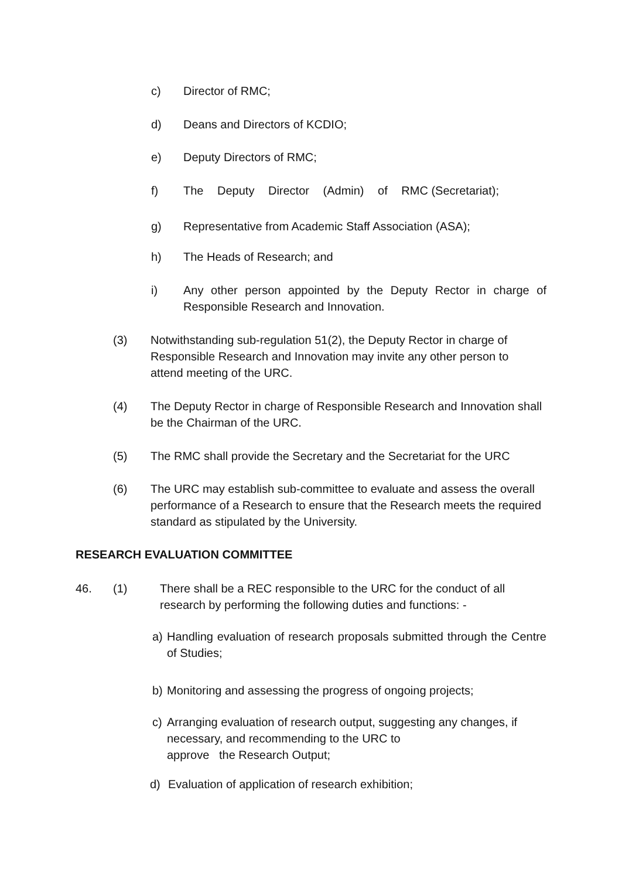c) Director of RMC;
d) Deans and Directors of KCDIO;
e) Deputy Directors of RMC;
f) The Deputy Director (Admin) of RMC (Secretariat);
g) Representative from Academic Staff Association (ASA);
h) The Heads of Research; and
i) Any other person appointed by the Deputy Rector in charge of Responsible Research and Innovation.
(3) Notwithstanding sub-regulation 51(2), the Deputy Rector in charge of Responsible Research and Innovation may invite any other person to attend meeting of the URC.
(4) The Deputy Rector in charge of Responsible Research and Innovation shall be the Chairman of the URC.
(5) The RMC shall provide the Secretary and the Secretariat for the URC
(6) The URC may establish sub-committee to evaluate and assess the overall performance of a Research to ensure that the Research meets the required standard as stipulated by the University.
RESEARCH EVALUATION COMMITTEE
46. (1) There shall be a REC responsible to the URC for the conduct of all research by performing the following duties and functions: -
a) Handling evaluation of research proposals submitted through the Centre of Studies;
b) Monitoring and assessing the progress of ongoing projects;
c) Arranging evaluation of research output, suggesting any changes, if necessary, and recommending to the URC to
approve the Research Output;
d) Evaluation of application of research exhibition;